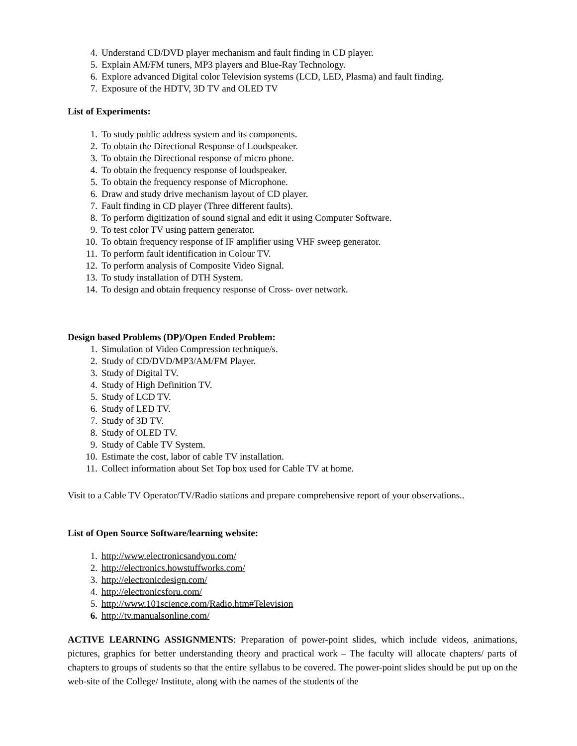4. Understand CD/DVD player mechanism and fault finding in CD player.
5. Explain AM/FM tuners, MP3 players and Blue-Ray Technology.
6. Explore advanced Digital color Television systems (LCD, LED, Plasma) and fault finding.
7. Exposure of the HDTV, 3D TV and OLED TV
List of Experiments:
1. To study public address system and its components.
2. To obtain the Directional Response of Loudspeaker.
3. To obtain the Directional response of micro phone.
4. To obtain the frequency response of loudspeaker.
5. To obtain the frequency response of Microphone.
6. Draw and study drive mechanism layout of CD player.
7. Fault finding in CD player (Three different faults).
8. To perform digitization of sound signal and edit it using Computer Software.
9. To test color TV using pattern generator.
10. To obtain frequency response of IF amplifier using VHF sweep generator.
11. To perform fault identification in Colour TV.
12. To perform analysis of Composite Video Signal.
13. To study installation of DTH System.
14. To design and obtain frequency response of Cross- over network.
Design based Problems (DP)/Open Ended Problem:
1. Simulation of Video Compression technique/s.
2. Study of CD/DVD/MP3/AM/FM Player.
3. Study of Digital TV.
4. Study of High Definition TV.
5. Study of LCD TV.
6. Study of LED TV.
7. Study of 3D TV.
8. Study of OLED TV.
9. Study of Cable TV System.
10. Estimate the cost, labor of cable TV installation.
11. Collect information about Set Top box used for Cable TV at home.
Visit to a Cable TV Operator/TV/Radio stations and prepare comprehensive report of your observations..
List of Open Source Software/learning website:
1. http://www.electronicsandyou.com/
2. http://electronics.howstuffworks.com/
3. http://electronicdesign.com/
4. http://electronicsforu.com/
5. http://www.101science.com/Radio.htm#Television
6. http://tv.manualsonline.com/
ACTIVE LEARNING ASSIGNMENTS: Preparation of power-point slides, which include videos, animations, pictures, graphics for better understanding theory and practical work – The faculty will allocate chapters/ parts of chapters to groups of students so that the entire syllabus to be covered. The power-point slides should be put up on the web-site of the College/ Institute, along with the names of the students of the